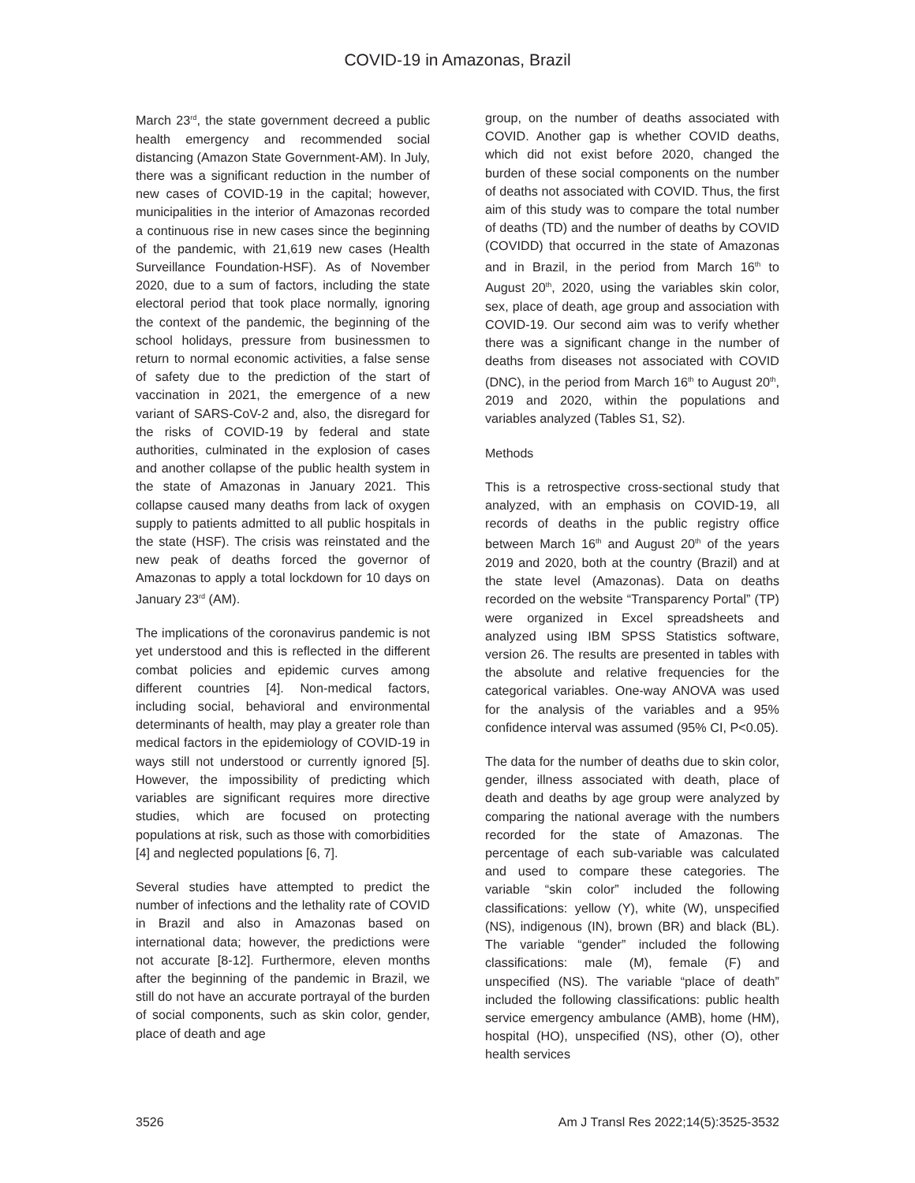COVID-19 in Amazonas, Brazil
March 23<sup>rd</sup>, the state government decreed a public health emergency and recommended social distancing (Amazon State Government-AM). In July, there was a significant reduction in the number of new cases of COVID-19 in the capital; however, municipalities in the interior of Amazonas recorded a continuous rise in new cases since the beginning of the pandemic, with 21,619 new cases (Health Surveillance Foundation-HSF). As of November 2020, due to a sum of factors, including the state electoral period that took place normally, ignoring the context of the pandemic, the beginning of the school holidays, pressure from businessmen to return to normal economic activities, a false sense of safety due to the prediction of the start of vaccination in 2021, the emergence of a new variant of SARS-CoV-2 and, also, the disregard for the risks of COVID-19 by federal and state authorities, culminated in the explosion of cases and another collapse of the public health system in the state of Amazonas in January 2021. This collapse caused many deaths from lack of oxygen supply to patients admitted to all public hospitals in the state (HSF). The crisis was reinstated and the new peak of deaths forced the governor of Amazonas to apply a total lockdown for 10 days on January 23<sup>rd</sup> (AM).
The implications of the coronavirus pandemic is not yet understood and this is reflected in the different combat policies and epidemic curves among different countries [4]. Non-medical factors, including social, behavioral and environmental determinants of health, may play a greater role than medical factors in the epidemiology of COVID-19 in ways still not understood or currently ignored [5]. However, the impossibility of predicting which variables are significant requires more directive studies, which are focused on protecting populations at risk, such as those with comorbidities [4] and neglected populations [6, 7].
Several studies have attempted to predict the number of infections and the lethality rate of COVID in Brazil and also in Amazonas based on international data; however, the predictions were not accurate [8-12]. Furthermore, eleven months after the beginning of the pandemic in Brazil, we still do not have an accurate portrayal of the burden of social components, such as skin color, gender, place of death and age
group, on the number of deaths associated with COVID. Another gap is whether COVID deaths, which did not exist before 2020, changed the burden of these social components on the number of deaths not associated with COVID. Thus, the first aim of this study was to compare the total number of deaths (TD) and the number of deaths by COVID (COVIDD) that occurred in the state of Amazonas and in Brazil, in the period from March 16<sup>th</sup> to August 20<sup>th</sup>, 2020, using the variables skin color, sex, place of death, age group and association with COVID-19. Our second aim was to verify whether there was a significant change in the number of deaths from diseases not associated with COVID (DNC), in the period from March 16<sup>th</sup> to August 20<sup>th</sup>, 2019 and 2020, within the populations and variables analyzed (Tables S1, S2).
Methods
This is a retrospective cross-sectional study that analyzed, with an emphasis on COVID-19, all records of deaths in the public registry office between March 16<sup>th</sup> and August 20<sup>th</sup> of the years 2019 and 2020, both at the country (Brazil) and at the state level (Amazonas). Data on deaths recorded on the website “Transparency Portal” (TP) were organized in Excel spreadsheets and analyzed using IBM SPSS Statistics software, version 26. The results are presented in tables with the absolute and relative frequencies for the categorical variables. One-way ANOVA was used for the analysis of the variables and a 95% confidence interval was assumed (95% CI, P<0.05).
The data for the number of deaths due to skin color, gender, illness associated with death, place of death and deaths by age group were analyzed by comparing the national average with the numbers recorded for the state of Amazonas. The percentage of each sub-variable was calculated and used to compare these categories. The variable “skin color” included the following classifications: yellow (Y), white (W), unspecified (NS), indigenous (IN), brown (BR) and black (BL). The variable “gender” included the following classifications: male (M), female (F) and unspecified (NS). The variable “place of death” included the following classifications: public health service emergency ambulance (AMB), home (HM), hospital (HO), unspecified (NS), other (O), other health services
3526 Am J Transl Res 2022;14(5):3525-3532